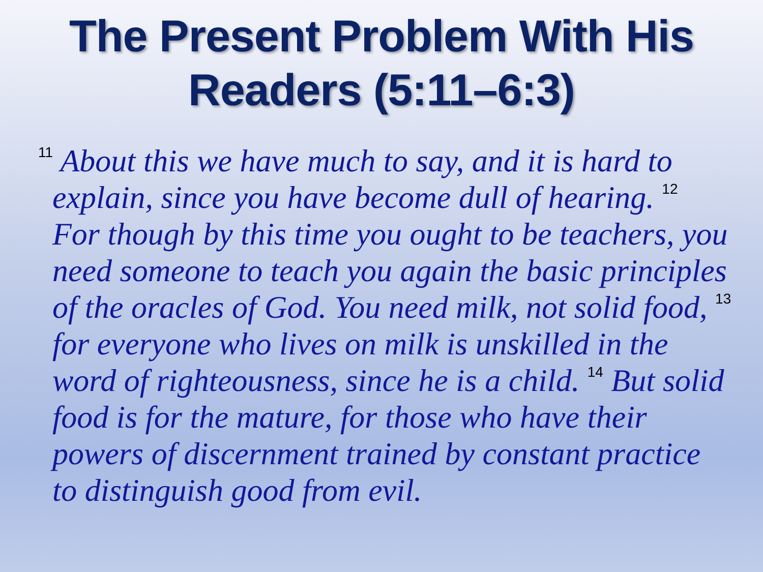The Present Problem With His Readers (5:11–6:3)
<sup>11</sup> About this we have much to say, and it is hard to explain, since you have become dull of hearing. <sup>12</sup> For though by this time you ought to be teachers, you need someone to teach you again the basic principles of the oracles of God. You need milk, not solid food, <sup>13</sup> for everyone who lives on milk is unskilled in the word of righteousness, since he is a child. <sup>14</sup> But solid food is for the mature, for those who have their powers of discernment trained by constant practice to distinguish good from evil.